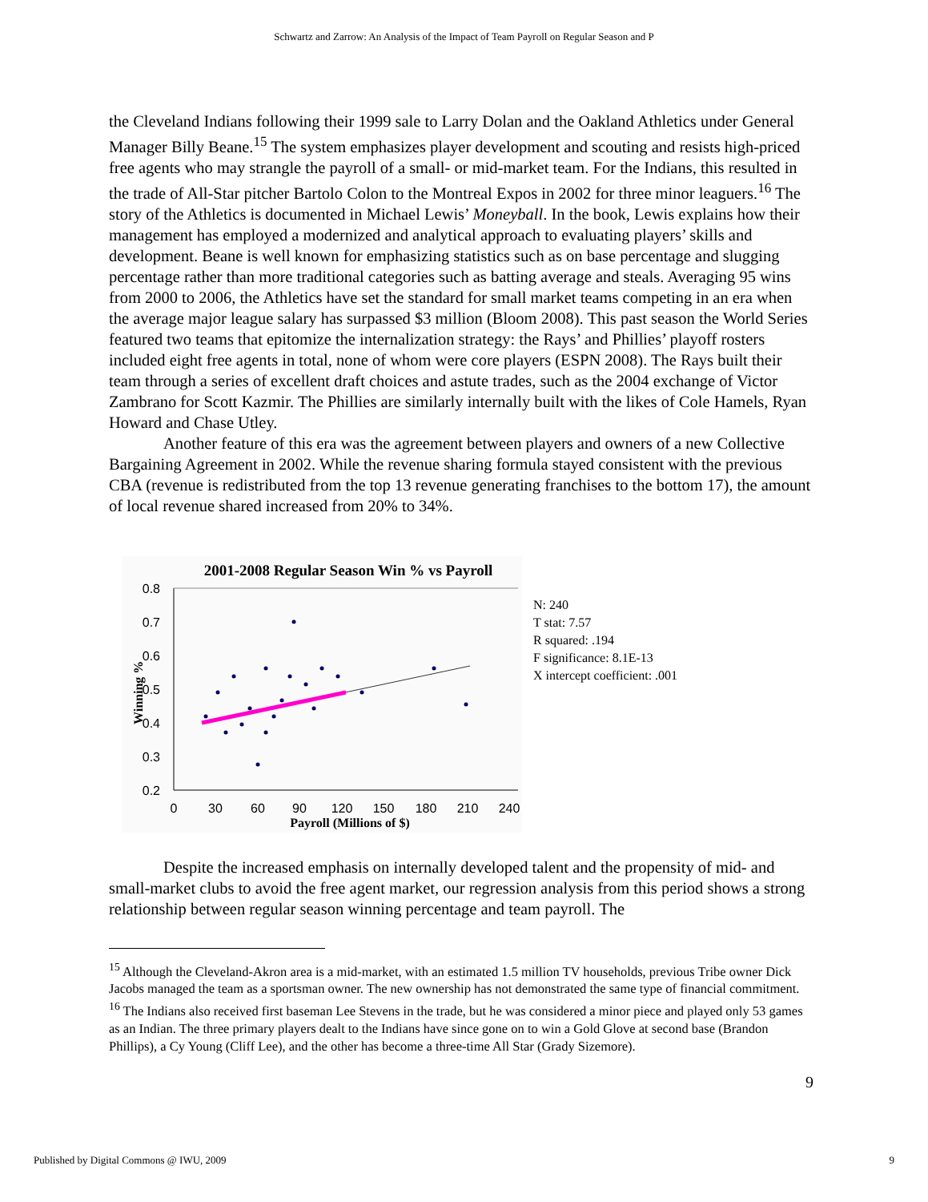Schwartz and Zarrow: An Analysis of the Impact of Team Payroll on Regular Season and P
the Cleveland Indians following their 1999 sale to Larry Dolan and the Oakland Athletics under General Manager Billy Beane.<sup>15</sup> The system emphasizes player development and scouting and resists high-priced free agents who may strangle the payroll of a small- or mid-market team. For the Indians, this resulted in the trade of All-Star pitcher Bartolo Colon to the Montreal Expos in 2002 for three minor leaguers.<sup>16</sup> The story of the Athletics is documented in Michael Lewis’ Moneyball. In the book, Lewis explains how their management has employed a modernized and analytical approach to evaluating players’ skills and development. Beane is well known for emphasizing statistics such as on base percentage and slugging percentage rather than more traditional categories such as batting average and steals. Averaging 95 wins from 2000 to 2006, the Athletics have set the standard for small market teams competing in an era when the average major league salary has surpassed $3 million (Bloom 2008). This past season the World Series featured two teams that epitomize the internalization strategy: the Rays’ and Phillies’ playoff rosters included eight free agents in total, none of whom were core players (ESPN 2008). The Rays built their team through a series of excellent draft choices and astute trades, such as the 2004 exchange of Victor Zambrano for Scott Kazmir. The Phillies are similarly internally built with the likes of Cole Hamels, Ryan Howard and Chase Utley.
Another feature of this era was the agreement between players and owners of a new Collective Bargaining Agreement in 2002. While the revenue sharing formula stayed consistent with the previous CBA (revenue is redistributed from the top 13 revenue generating franchises to the bottom 17), the amount of local revenue shared increased from 20% to 34%.
2001-2008 Regular Season Win % vs Payroll
0.8
0.7
0.6
0.5
0.4
0.3
0.2
0
30
60
90
120
150
180
210
240
Payroll (Millions of $)
Winning %
N: 240
T stat: 7.57
R squared: .194
F significance: 8.1E-13
X intercept coefficient: .001
Despite the increased emphasis on internally developed talent and the propensity of mid- and small-market clubs to avoid the free agent market, our regression analysis from this period shows a strong relationship between regular season winning percentage and team payroll. The
<sup>15</sup> Although the Cleveland-Akron area is a mid-market, with an estimated 1.5 million TV households, previous Tribe owner Dick Jacobs managed the team as a sportsman owner. The new ownership has not demonstrated the same type of financial commitment.
<sup>16</sup> The Indians also received first baseman Lee Stevens in the trade, but he was considered a minor piece and played only 53 games as an Indian. The three primary players dealt to the Indians have since gone on to win a Gold Glove at second base (Brandon Phillips), a Cy Young (Cliff Lee), and the other has become a three-time All Star (Grady Sizemore).
9
Published by Digital Commons @ IWU, 2009 9